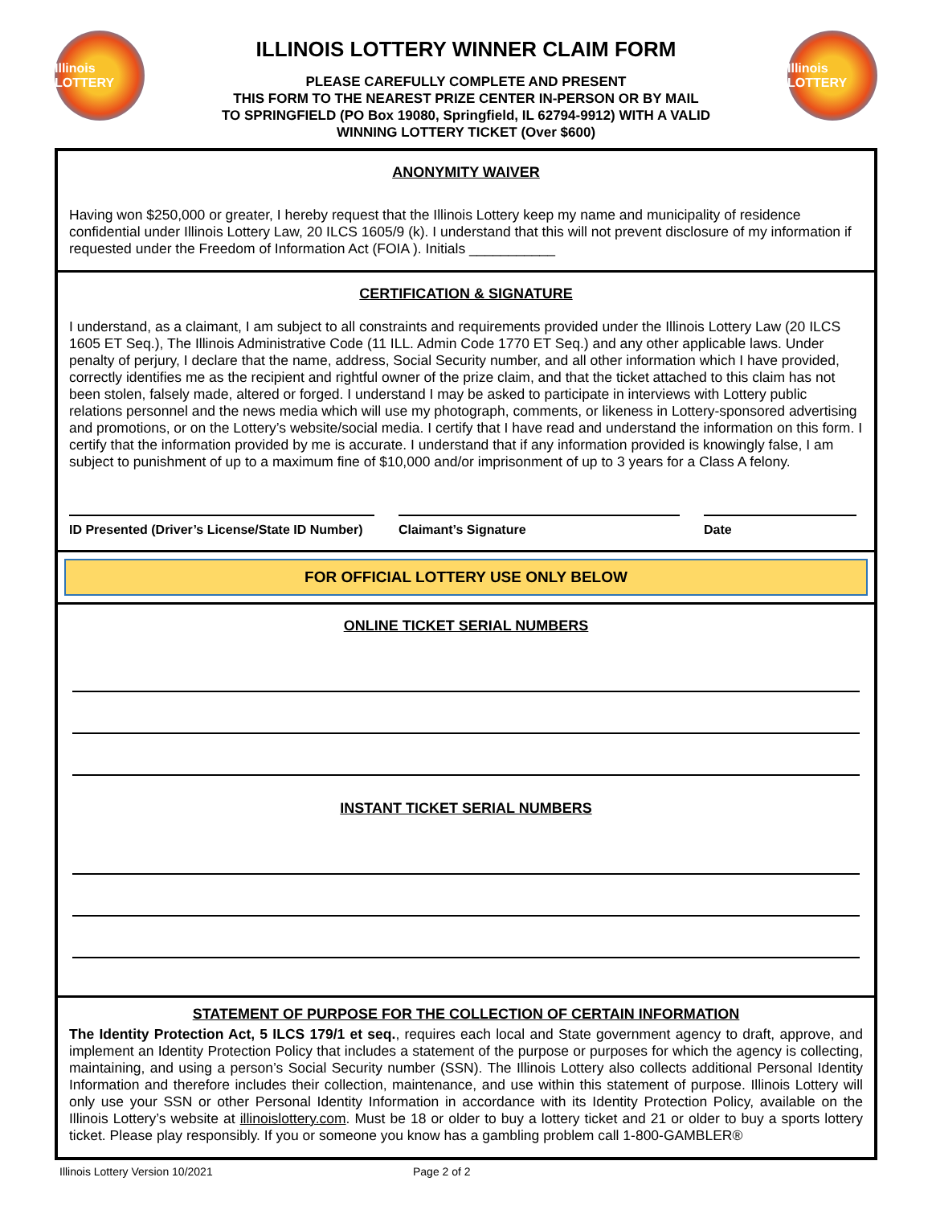Illinois LOTTERY
ILLINOIS LOTTERY WINNER CLAIM FORM
PLEASE CAREFULLY COMPLETE AND PRESENT
THIS FORM TO THE NEAREST PRIZE CENTER IN-PERSON OR BY MAIL
TO SPRINGFIELD (PO Box 19080, Springfield, IL 62794-9912) WITH A VALID
WINNING LOTTERY TICKET (Over $600)
Illinois LOTTERY
ANONYMITY WAIVER
Having won $250,000 or greater, I hereby request that the Illinois Lottery keep my name and municipality of residence confidential under Illinois Lottery Law, 20 ILCS 1605/9 (k). I understand that this will not prevent disclosure of my information if requested under the Freedom of Information Act (FOIA ). Initials ___________
CERTIFICATION & SIGNATURE
I understand, as a claimant, I am subject to all constraints and requirements provided under the Illinois Lottery Law (20 ILCS 1605 ET Seq.), The Illinois Administrative Code (11 ILL. Admin Code 1770 ET Seq.) and any other applicable laws. Under penalty of perjury, I declare that the name, address, Social Security number, and all other information which I have provided, correctly identifies me as the recipient and rightful owner of the prize claim, and that the ticket attached to this claim has not been stolen, falsely made, altered or forged. I understand I may be asked to participate in interviews with Lottery public relations personnel and the news media which will use my photograph, comments, or likeness in Lottery-sponsored advertising and promotions, or on the Lottery’s website/social media. I certify that I have read and understand the information on this form. I certify that the information provided by me is accurate. I understand that if any information provided is knowingly false, I am subject to punishment of up to a maximum fine of $10,000 and/or imprisonment of up to 3 years for a Class A felony.
ID Presented (Driver’s License/State ID Number)
Claimant’s Signature Date
FOR OFFICIAL LOTTERY USE ONLY BELOW
ONLINE TICKET SERIAL NUMBERS
INSTANT TICKET SERIAL NUMBERS
STATEMENT OF PURPOSE FOR THE COLLECTION OF CERTAIN INFORMATION
The Identity Protection Act, 5 ILCS 179/1 et seq., requires each local and State government agency to draft, approve, and implement an Identity Protection Policy that includes a statement of the purpose or purposes for which the agency is collecting, maintaining, and using a person’s Social Security number (SSN). The Illinois Lottery also collects additional Personal Identity Information and therefore includes their collection, maintenance, and use within this statement of purpose. Illinois Lottery will only use your SSN or other Personal Identity Information in accordance with its Identity Protection Policy, available on the Illinois Lottery’s website at illinoislottery.com. Must be 18 or older to buy a lottery ticket and 21 or older to buy a sports lottery ticket. Please play responsibly. If you or someone you know has a gambling problem call 1-800-GAMBLER®
Illinois Lottery Version 10/2021 Page 2 of 2